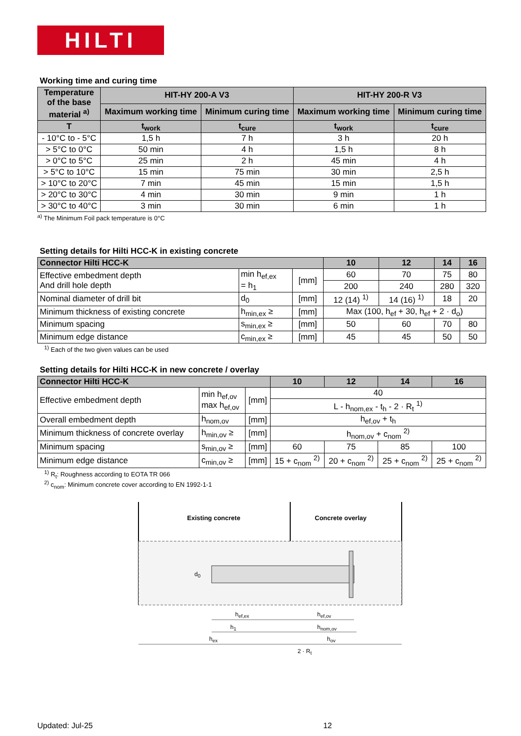HILTI
Working time and curing time
| Temperature of the base material <sup>a)</sup> | HIT-HY 200-A V3 | | HIT-HY 200-R V3 | |
| --- | --- | --- | --- | --- |
| | Maximum working time | Minimum curing time | Maximum working time | Minimum curing time |
| T | t<sub>work</sub> | t<sub>cure</sub> | t<sub>work</sub> | t<sub>cure</sub> |
| - 10°C to - 5°C | 1,5 h | 7 h | 3 h | 20 h |
| > 5°C to 0°C | 50 min | 4 h | 1,5 h | 8 h |
| > 0°C to 5°C | 25 min | 2 h | 45 min | 4 h |
| > 5°C to 10°C | 15 min | 75 min | 30 min | 2,5 h |
| > 10°C to 20°C | 7 min | 45 min | 15 min | 1,5 h |
| > 20°C to 30°C | 4 min | 30 min | 9 min | 1 h |
| > 30°C to 40°C | 3 min | 30 min | 6 min | 1 h |
<sup>a)</sup> The Minimum Foil pack temperature is 0°C
Setting details for Hilti HCC-K in existing concrete
| Connector Hilti HCC-K | | | 10 | 12 | 14 | 16 |
| --- | --- | --- | --- | --- | --- | --- |
| Effective embedment depth And drill hole depth | min h<sub>ef,ex</sub> = h<sub>1</sub> | [mm] | 60 | 70 | 75 | 80 |
| | | | 200 | 240 | 280 | 320 |
| Nominal diameter of drill bit | d<sub>0</sub> | [mm] | 12 (14) <sup>1)</sup> | 14 (16) <sup>1)</sup> | 18 | 20 |
| Minimum thickness of existing concrete | h<sub>min,ex</sub> ≥ | [mm] | Max (100, h<sub>ef</sub> + 30, h<sub>ef</sub> + 2 · d<sub>o</sub>) | | | |
| Minimum spacing | s<sub>min,ex</sub> ≥ | [mm] | 50 | 60 | 70 | 80 |
| Minimum edge distance | c<sub>min,ex</sub> ≥ | [mm] | 45 | 45 | 50 | 50 |
<sup>1)</sup> Each of the two given values can be used
Setting details for Hilti HCC-K in new concrete / overlay
| Connector Hilti HCC-K | | | 10 | 12 | 14 | 16 |
| --- | --- | --- | --- | --- | --- | --- |
| Effective embedment depth | min h<sub>ef,ov</sub> max h<sub>ef,ov</sub> | [mm] | 40 | | | |
| | | | L - h<sub>nom,ex</sub> - t<sub>h</sub> - 2 · R<sub>t</sub> <sup>1)</sup> | | | |
| Overall embedment depth | h<sub>nom,ov</sub> | [mm] | h<sub>ef,ov</sub> + t<sub>h</sub> | | | |
| Minimum thickness of concrete overlay | h<sub>min,ov</sub> ≥ | [mm] | h<sub>nom,ov</sub> + c<sub>nom</sub> <sup>2)</sup> | | | |
| Minimum spacing | s<sub>min,ov</sub> ≥ | [mm] | 60 | 75 | 85 | 100 |
| Minimum edge distance | c<sub>min,ov</sub> ≥ | [mm] | 15 + c<sub>nom</sub> <sup>2)</sup> | 20 + c<sub>nom</sub> <sup>2)</sup> | 25 + c<sub>nom</sub> <sup>2)</sup> | 25 + c<sub>nom</sub> <sup>2)</sup> |
<sup>1)</sup> R<sub>t</sub>: Roughness according to EOTA TR 066
<sup>2)</sup> c<sub>nom</sub>: Minimum concrete cover according to EN 1992-1-1
Existing concrete Concrete overlay
d<sub>0</sub>
h<sub>ef,ex</sub> h<sub>ef,ov</sub>
h<sub>1</sub> h<sub>nom,ov</sub>
h<sub>ex</sub> h<sub>ov</sub>
2 · R<sub>t</sub>
Updated: Jul-25 12